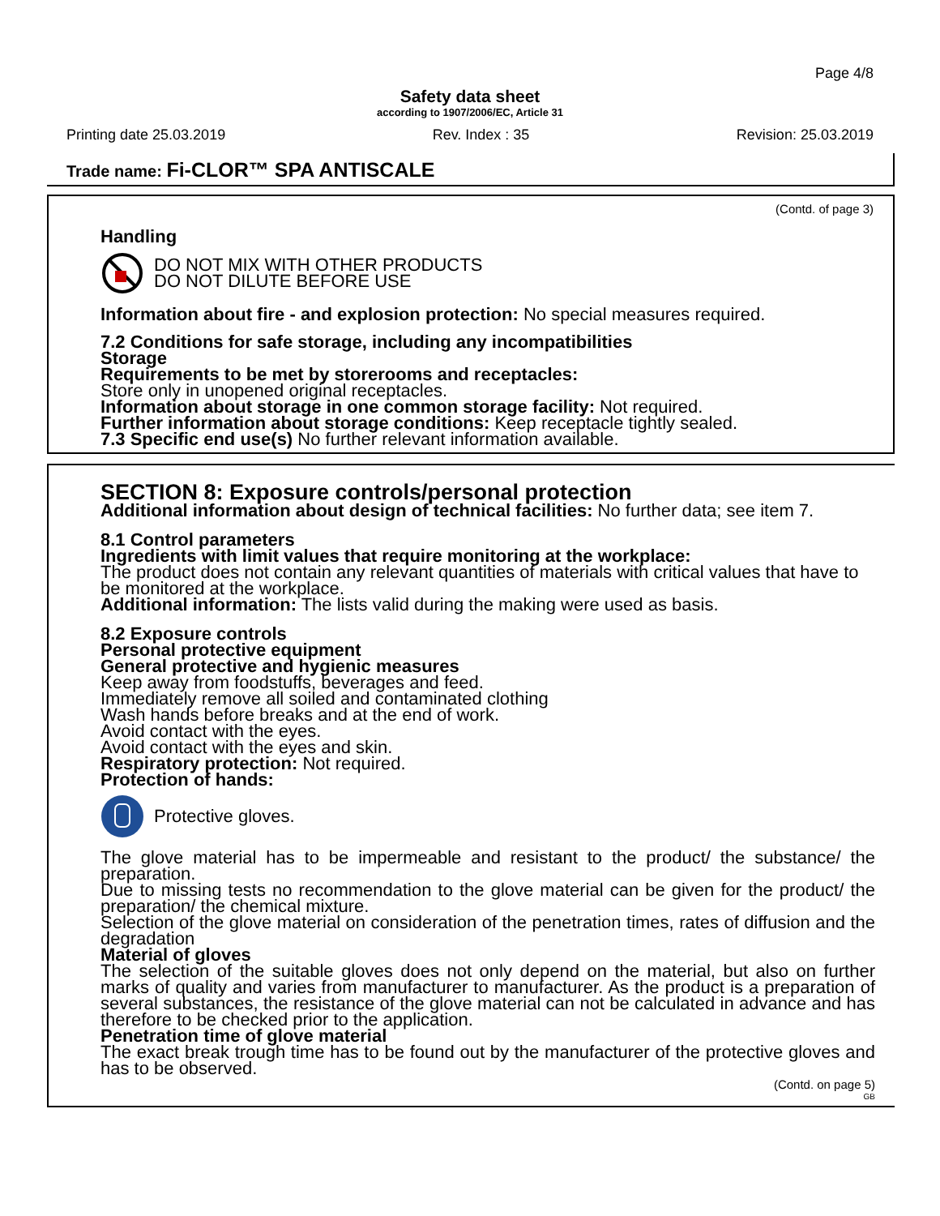Page 4/8
Safety data sheet
according to 1907/2006/EC, Article 31
Printing date 25.03.2019 Rev. Index : 35 Revision: 25.03.2019
Trade name: Fi-CLOR™ SPA ANTISCALE
(Contd. of page 3)
Handling
DO NOT MIX WITH OTHER PRODUCTS
DO NOT DILUTE BEFORE USE
Information about fire - and explosion protection: No special measures required.
7.2 Conditions for safe storage, including any incompatibilities
Storage
Requirements to be met by storerooms and receptacles:
Store only in unopened original receptacles.
Information about storage in one common storage facility: Not required.
Further information about storage conditions: Keep receptacle tightly sealed.
7.3 Specific end use(s) No further relevant information available.
SECTION 8: Exposure controls/personal protection
Additional information about design of technical facilities: No further data; see item 7.
8.1 Control parameters
Ingredients with limit values that require monitoring at the workplace:
The product does not contain any relevant quantities of materials with critical values that have to be monitored at the workplace.
Additional information: The lists valid during the making were used as basis.
8.2 Exposure controls
Personal protective equipment
General protective and hygienic measures
Keep away from foodstuffs, beverages and feed.
Immediately remove all soiled and contaminated clothing
Wash hands before breaks and at the end of work.
Avoid contact with the eyes.
Avoid contact with the eyes and skin.
Respiratory protection: Not required.
Protection of hands:
Protective gloves.
The glove material has to be impermeable and resistant to the product/ the substance/ the preparation.
Due to missing tests no recommendation to the glove material can be given for the product/ the preparation/ the chemical mixture.
Selection of the glove material on consideration of the penetration times, rates of diffusion and the degradation
Material of gloves
The selection of the suitable gloves does not only depend on the material, but also on further marks of quality and varies from manufacturer to manufacturer. As the product is a preparation of several substances, the resistance of the glove material can not be calculated in advance and has therefore to be checked prior to the application.
Penetration time of glove material
The exact break trough time has to be found out by the manufacturer of the protective gloves and has to be observed.
(Contd. on page 5)
GB